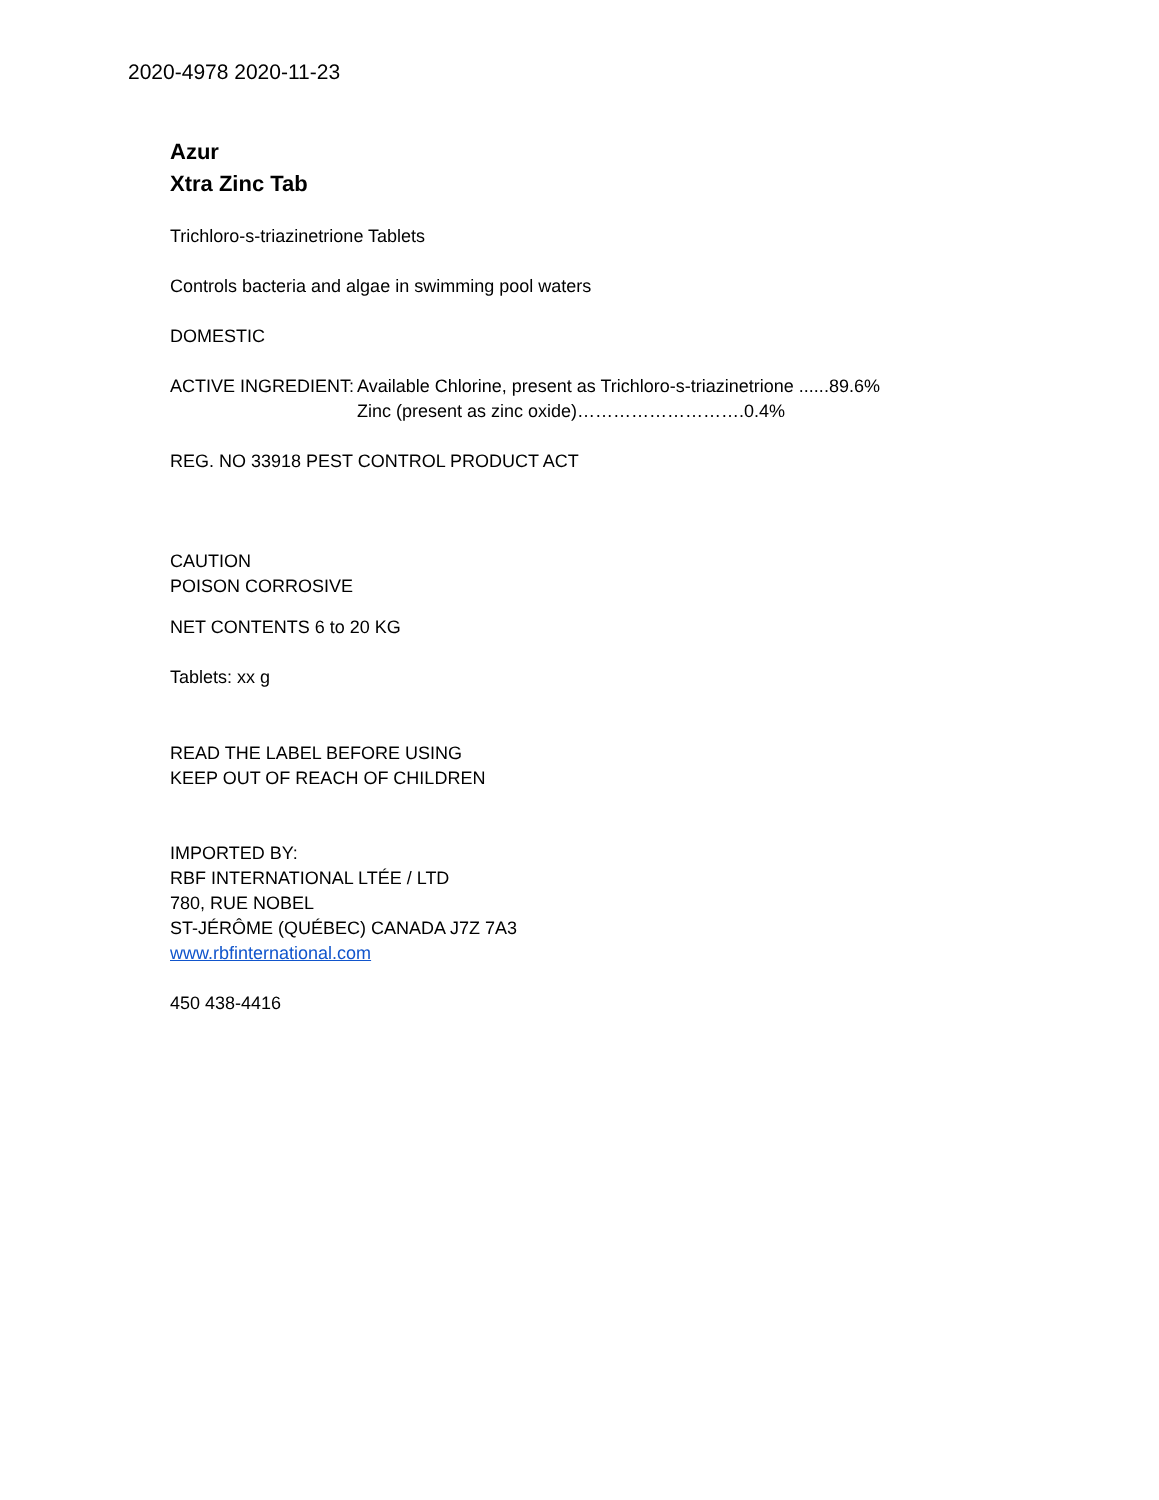2020-4978 2020-11-23
Azur
Xtra Zinc Tab
Trichloro-s-triazinetrione Tablets
Controls bacteria and algae in swimming pool waters
DOMESTIC
ACTIVE INGREDIENT: Available Chlorine, present as Trichloro-s-triazinetrione ......89.6%
Zinc (present as zinc oxide)……………………….0.4%
REG. NO 33918 PEST CONTROL PRODUCT ACT
CAUTION
POISON CORROSIVE
NET CONTENTS 6 to 20 KG
Tablets: xx g
READ THE LABEL BEFORE USING
KEEP OUT OF REACH OF CHILDREN
IMPORTED BY:
RBF INTERNATIONAL LTÉE / LTD
780, RUE NOBEL
ST-JÉRÔME (QUÉBEC) CANADA J7Z 7A3
www.rbfinternational.com
450 438-4416